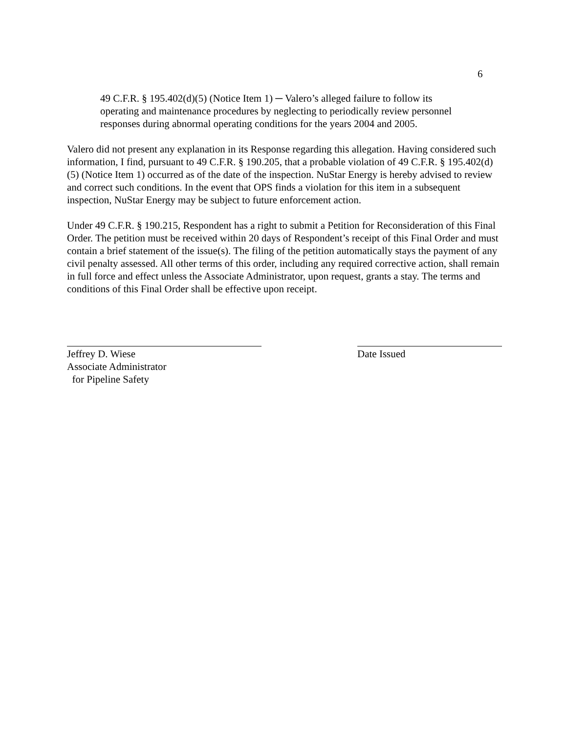6
49 C.F.R. § 195.402(d)(5) (Notice Item 1) ─ Valero’s alleged failure to follow its operating and maintenance procedures by neglecting to periodically review personnel responses during abnormal operating conditions for the years 2004 and 2005.
Valero did not present any explanation in its Response regarding this allegation. Having considered such information, I find, pursuant to 49 C.F.R. § 190.205, that a probable violation of 49 C.F.R. § 195.402(d)(5) (Notice Item 1) occurred as of the date of the inspection. NuStar Energy is hereby advised to review and correct such conditions. In the event that OPS finds a violation for this item in a subsequent inspection, NuStar Energy may be subject to future enforcement action.
Under 49 C.F.R. § 190.215, Respondent has a right to submit a Petition for Reconsideration of this Final Order. The petition must be received within 20 days of Respondent’s receipt of this Final Order and must contain a brief statement of the issue(s). The filing of the petition automatically stays the payment of any civil penalty assessed. All other terms of this order, including any required corrective action, shall remain in full force and effect unless the Associate Administrator, upon request, grants a stay. The terms and conditions of this Final Order shall be effective upon receipt.
Jeffrey D. Wiese
Associate Administrator
for Pipeline Safety
Date Issued